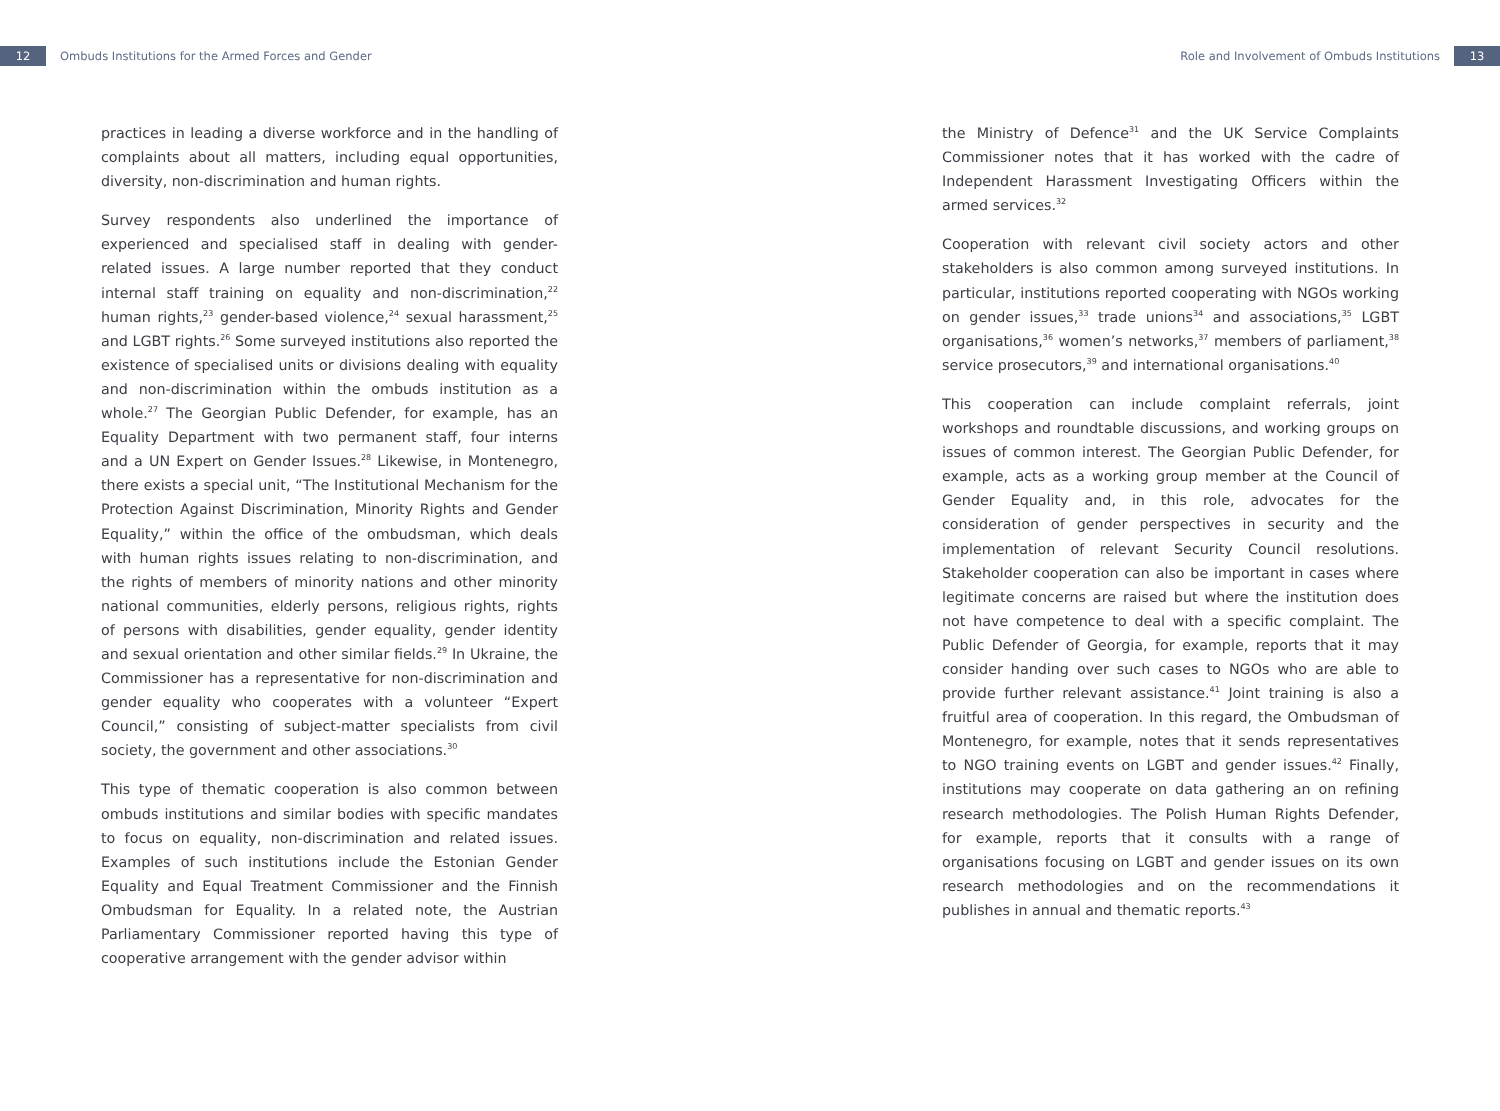12 Ombuds Institutions for the Armed Forces and Gender
Role and Involvement of Ombuds Institutions 13
practices in leading a diverse workforce and in the handling of complaints about all matters, including equal opportunities, diversity, non-discrimination and human rights.
Survey respondents also underlined the importance of experienced and specialised staff in dealing with gender-related issues. A large number reported that they conduct internal staff training on equality and non-discrimination,<sup>22</sup> human rights,<sup>23</sup> gender-based violence,<sup>24</sup> sexual harassment,<sup>25</sup> and LGBT rights.<sup>26</sup> Some surveyed institutions also reported the existence of specialised units or divisions dealing with equality and non-discrimination within the ombuds institution as a whole.<sup>27</sup> The Georgian Public Defender, for example, has an Equality Department with two permanent staff, four interns and a UN Expert on Gender Issues.<sup>28</sup> Likewise, in Montenegro, there exists a special unit, “The Institutional Mechanism for the Protection Against Discrimination, Minority Rights and Gender Equality,” within the office of the ombudsman, which deals with human rights issues relating to non-discrimination, and the rights of members of minority nations and other minority national communities, elderly persons, religious rights, rights of persons with disabilities, gender equality, gender identity and sexual orientation and other similar fields.<sup>29</sup> In Ukraine, the Commissioner has a representative for non-discrimination and gender equality who cooperates with a volunteer “Expert Council,” consisting of subject-matter specialists from civil society, the government and other associations.<sup>30</sup>
This type of thematic cooperation is also common between ombuds institutions and similar bodies with specific mandates to focus on equality, non-discrimination and related issues. Examples of such institutions include the Estonian Gender Equality and Equal Treatment Commissioner and the Finnish Ombudsman for Equality. In a related note, the Austrian Parliamentary Commissioner reported having this type of cooperative arrangement with the gender advisor within
the Ministry of Defence<sup>31</sup> and the UK Service Complaints Commissioner notes that it has worked with the cadre of Independent Harassment Investigating Officers within the armed services.<sup>32</sup>
Cooperation with relevant civil society actors and other stakeholders is also common among surveyed institutions. In particular, institutions reported cooperating with NGOs working on gender issues,<sup>33</sup> trade unions<sup>34</sup> and associations,<sup>35</sup> LGBT organisations,<sup>36</sup> women’s networks,<sup>37</sup> members of parliament,<sup>38</sup> service prosecutors,<sup>39</sup> and international organisations.<sup>40</sup>
This cooperation can include complaint referrals, joint workshops and roundtable discussions, and working groups on issues of common interest. The Georgian Public Defender, for example, acts as a working group member at the Council of Gender Equality and, in this role, advocates for the consideration of gender perspectives in security and the implementation of relevant Security Council resolutions. Stakeholder cooperation can also be important in cases where legitimate concerns are raised but where the institution does not have competence to deal with a specific complaint. The Public Defender of Georgia, for example, reports that it may consider handing over such cases to NGOs who are able to provide further relevant assistance.<sup>41</sup> Joint training is also a fruitful area of cooperation. In this regard, the Ombudsman of Montenegro, for example, notes that it sends representatives to NGO training events on LGBT and gender issues.<sup>42</sup> Finally, institutions may cooperate on data gathering an on refining research methodologies. The Polish Human Rights Defender, for example, reports that it consults with a range of organisations focusing on LGBT and gender issues on its own research methodologies and on the recommendations it publishes in annual and thematic reports.<sup>43</sup>